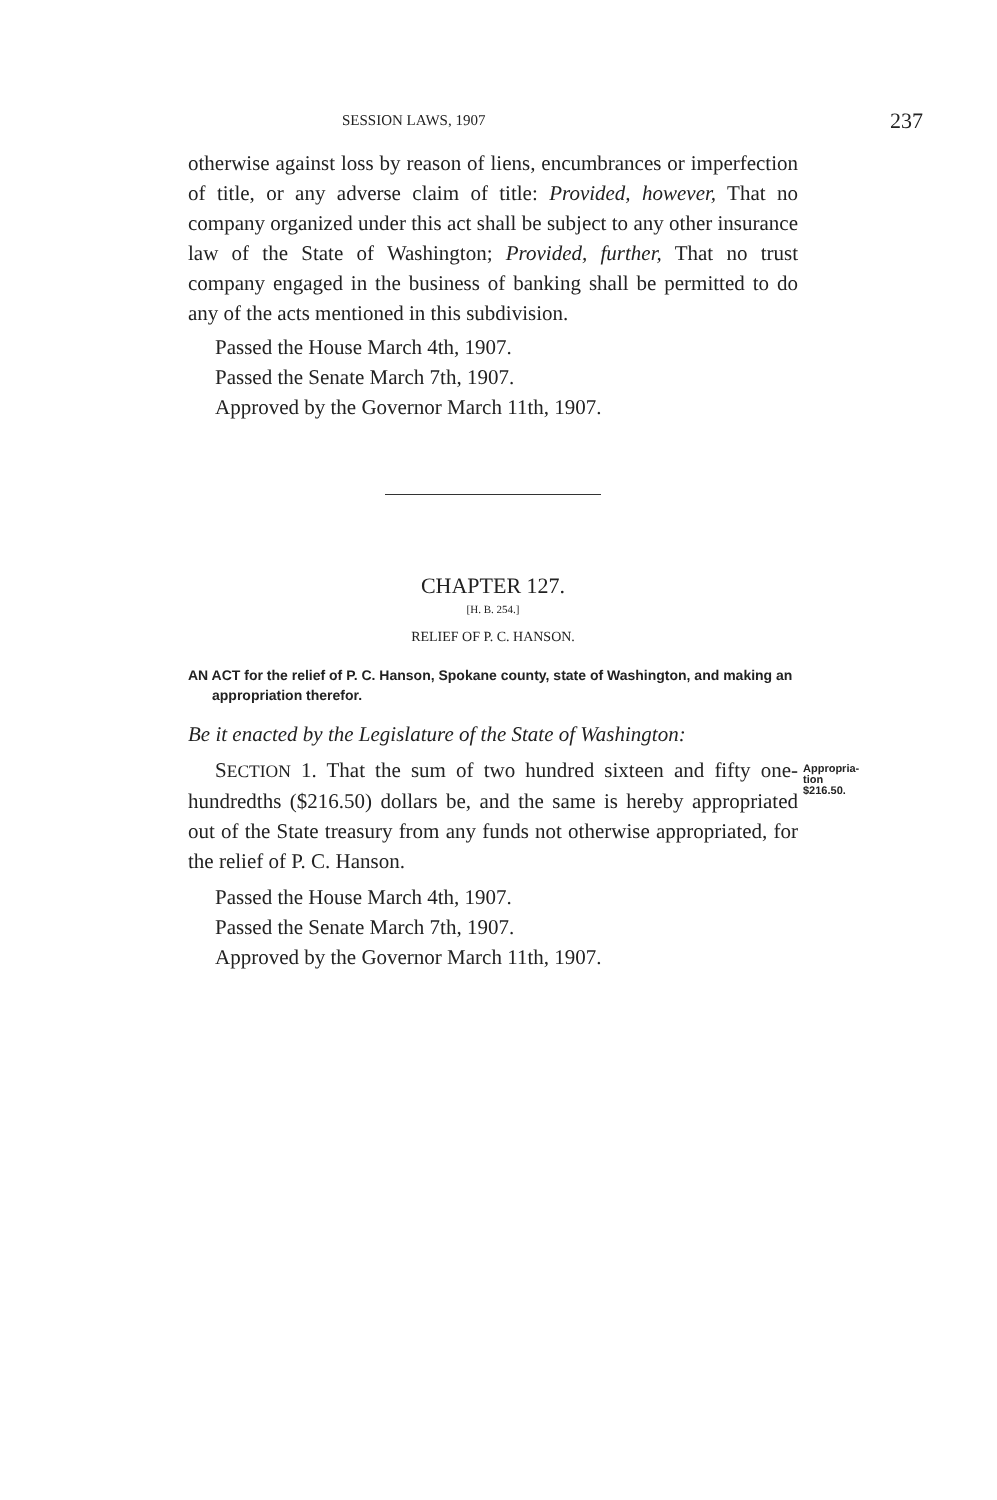SESSION LAWS, 1907 237
otherwise against loss by reason of liens, encumbrances or imperfection of title, or any adverse claim of title: Provided, however, That no company organized under this act shall be subject to any other insurance law of the State of Washington; Provided, further, That no trust company engaged in the business of banking shall be permitted to do any of the acts mentioned in this subdivision.
Passed the House March 4th, 1907.
Passed the Senate March 7th, 1907.
Approved by the Governor March 11th, 1907.
CHAPTER 127.
[H. B. 254.]
RELIEF OF P. C. HANSON.
AN ACT for the relief of P. C. Hanson, Spokane county, state of Washington, and making an appropriation therefor.
Be it enacted by the Legislature of the State of Washington:
Appropria-
tion $216.50.
SECTION 1. That the sum of two hundred sixteen and fifty one-hundredths ($216.50) dollars be, and the same is hereby appropriated out of the State treasury from any funds not otherwise appropriated, for the relief of P. C. Hanson.
Passed the House March 4th, 1907.
Passed the Senate March 7th, 1907.
Approved by the Governor March 11th, 1907.